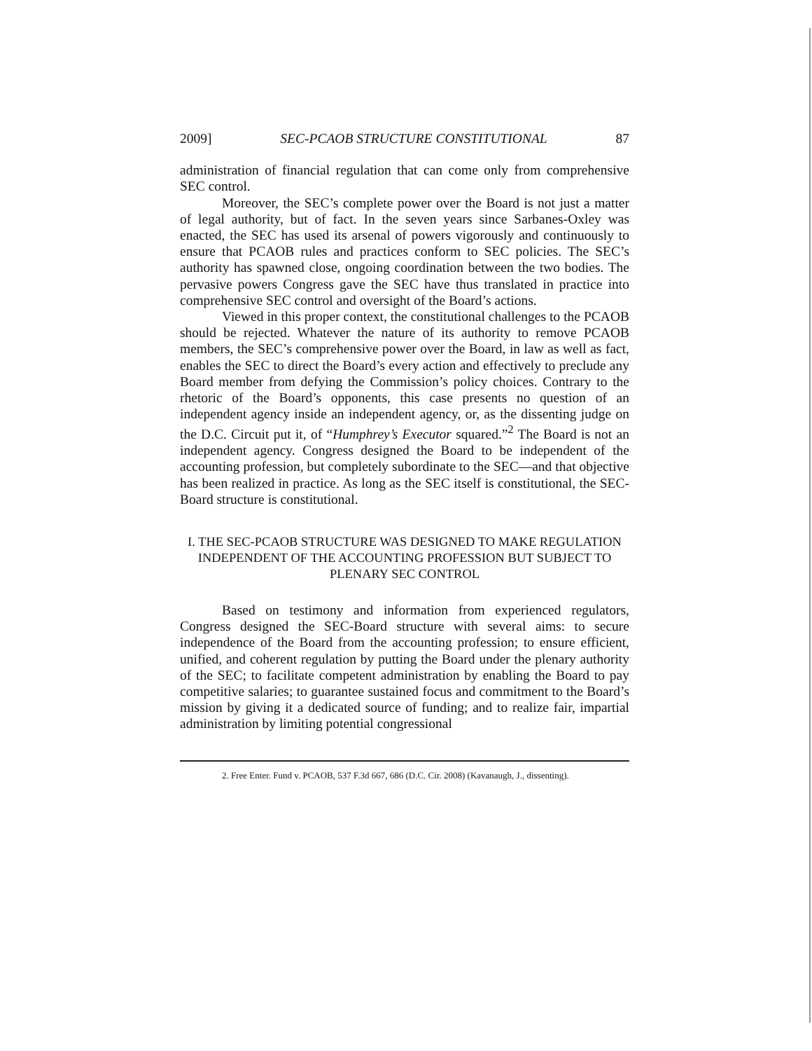2009] SEC-PCAOB STRUCTURE CONSTITUTIONAL 87
administration of financial regulation that can come only from comprehensive SEC control.
Moreover, the SEC’s complete power over the Board is not just a matter of legal authority, but of fact. In the seven years since Sarbanes-Oxley was enacted, the SEC has used its arsenal of powers vigorously and continuously to ensure that PCAOB rules and practices conform to SEC policies. The SEC’s authority has spawned close, ongoing coordination between the two bodies. The pervasive powers Congress gave the SEC have thus translated in practice into comprehensive SEC control and oversight of the Board’s actions.
Viewed in this proper context, the constitutional challenges to the PCAOB should be rejected. Whatever the nature of its authority to remove PCAOB members, the SEC’s comprehensive power over the Board, in law as well as fact, enables the SEC to direct the Board’s every action and effectively to preclude any Board member from defying the Commission’s policy choices. Contrary to the rhetoric of the Board’s opponents, this case presents no question of an independent agency inside an independent agency, or, as the dissenting judge on the D.C. Circuit put it, of “Humphrey’s Executor squared.”<sup>2</sup> The Board is not an independent agency. Congress designed the Board to be independent of the accounting profession, but completely subordinate to the SEC—and that objective has been realized in practice. As long as the SEC itself is constitutional, the SEC-Board structure is constitutional.
I. THE SEC-PCAOB STRUCTURE WAS DESIGNED TO MAKE REGULATION INDEPENDENT OF THE ACCOUNTING PROFESSION BUT SUBJECT TO PLENARY SEC CONTROL
Based on testimony and information from experienced regulators, Congress designed the SEC-Board structure with several aims: to secure independence of the Board from the accounting profession; to ensure efficient, unified, and coherent regulation by putting the Board under the plenary authority of the SEC; to facilitate competent administration by enabling the Board to pay competitive salaries; to guarantee sustained focus and commitment to the Board’s mission by giving it a dedicated source of funding; and to realize fair, impartial administration by limiting potential congressional
2. Free Enter. Fund v. PCAOB, 537 F.3d 667, 686 (D.C. Cir. 2008) (Kavanaugh, J., dissenting).